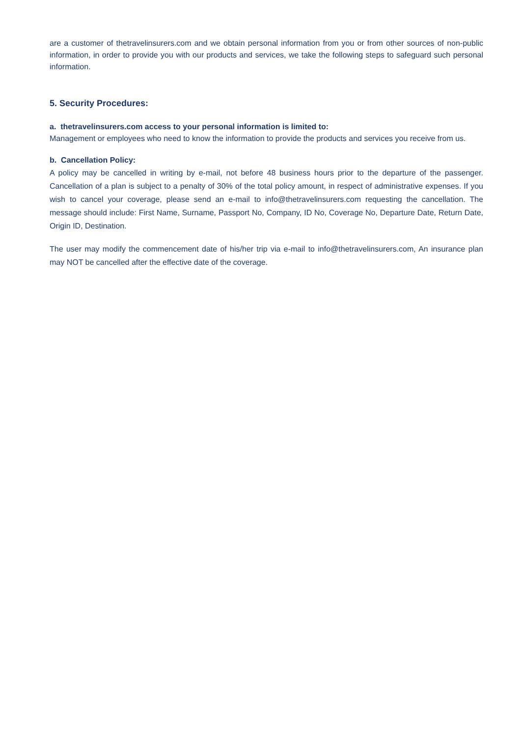are a customer of thetravelinsurers.com and we obtain personal information from you or from other sources of non-public information, in order to provide you with our products and services, we take the following steps to safeguard such personal information.
5. Security Procedures:
a. thetravelinsurers.com access to your personal information is limited to:
Management or employees who need to know the information to provide the products and services you receive from us.
b. Cancellation Policy:
A policy may be cancelled in writing by e-mail, not before 48 business hours prior to the departure of the passenger. Cancellation of a plan is subject to a penalty of 30% of the total policy amount, in respect of administrative expenses. If you wish to cancel your coverage, please send an e-mail to info@thetravelinsurers.com requesting the cancellation. The message should include: First Name, Surname, Passport No, Company, ID No, Coverage No, Departure Date, Return Date, Origin ID, Destination.
The user may modify the commencement date of his/her trip via e-mail to info@thetravelinsurers.com, An insurance plan may NOT be cancelled after the effective date of the coverage.